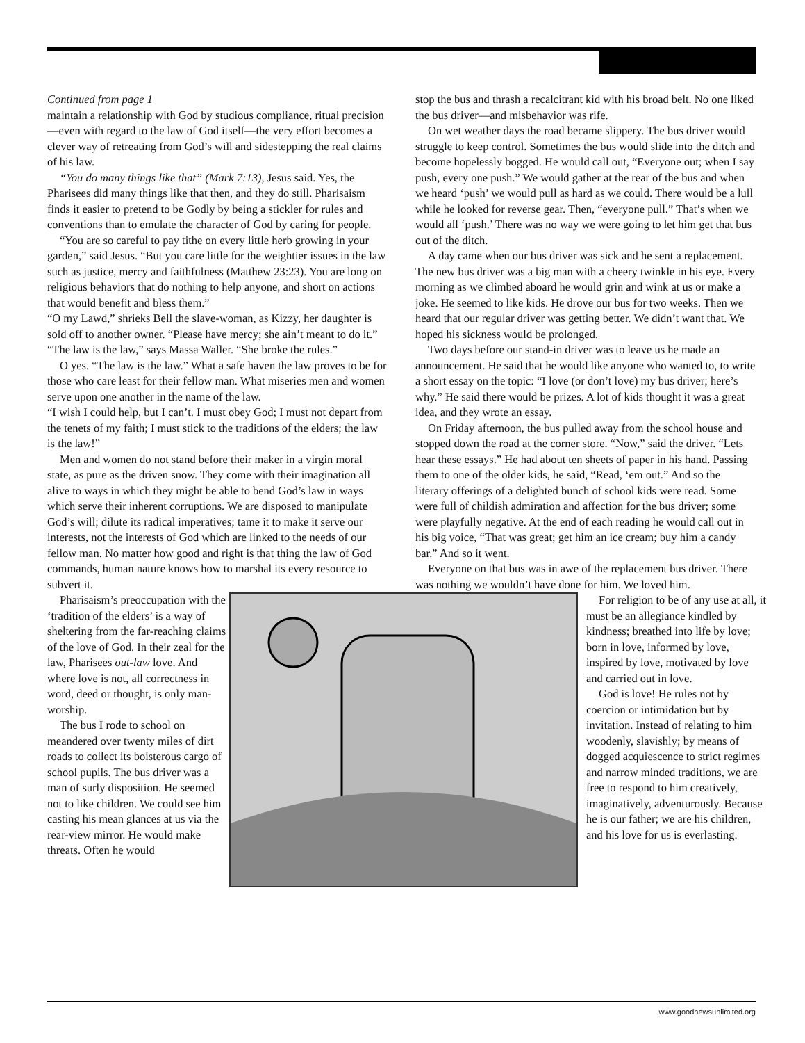Continued from page 1
maintain a relationship with God by studious compliance, ritual precision—even with regard to the law of God itself—the very effort becomes a clever way of retreating from God’s will and sidestepping the real claims of his law.
“You do many things like that” (Mark 7:13), Jesus said. Yes, the Pharisees did many things like that then, and they do still. Pharisaism finds it easier to pretend to be Godly by being a stickler for rules and conventions than to emulate the character of God by caring for people.
“You are so careful to pay tithe on every little herb growing in your garden,” said Jesus. “But you care little for the weightier issues in the law such as justice, mercy and faithfulness (Matthew 23:23). You are long on religious behaviors that do nothing to help anyone, and short on actions that would benefit and bless them.”
“O my Lawd,” shrieks Bell the slave-woman, as Kizzy, her daughter is sold off to another owner. “Please have mercy; she ain’t meant to do it.”
“The law is the law,” says Massa Waller. “She broke the rules.”
O yes. “The law is the law.” What a safe haven the law proves to be for those who care least for their fellow man. What miseries men and women serve upon one another in the name of the law.
“I wish I could help, but I can’t. I must obey God; I must not depart from the tenets of my faith; I must stick to the traditions of the elders; the law is the law!”
Men and women do not stand before their maker in a virgin moral state, as pure as the driven snow. They come with their imagination all alive to ways in which they might be able to bend God’s law in ways which serve their inherent corruptions. We are disposed to manipulate God’s will; dilute its radical imperatives; tame it to make it serve our interests, not the interests of God which are linked to the needs of our fellow man. No matter how good and right is that thing the law of God commands, human nature knows how to marshal its every resource to subvert it.
Pharisaism’s preoccupation with the ‘tradition of the elders’ is a way of sheltering from the far-reaching claims of the love of God. In their zeal for the law, Pharisees out-law love. And where love is not, all correctness in word, deed or thought, is only man-worship.
The bus I rode to school on meandered over twenty miles of dirt roads to collect its boisterous cargo of school pupils. The bus driver was a man of surly disposition. He seemed not to like children. We could see him casting his mean glances at us via the rear-view mirror. He would make threats. Often he would
stop the bus and thrash a recalcitrant kid with his broad belt. No one liked the bus driver—and misbehavior was rife.
On wet weather days the road became slippery. The bus driver would struggle to keep control. Sometimes the bus would slide into the ditch and become hopelessly bogged. He would call out, “Everyone out; when I say push, every one push.” We would gather at the rear of the bus and when we heard ‘push’ we would pull as hard as we could. There would be a lull while he looked for reverse gear. Then, “everyone pull.” That’s when we would all ‘push.’ There was no way we were going to let him get that bus out of the ditch.
A day came when our bus driver was sick and he sent a replacement. The new bus driver was a big man with a cheery twinkle in his eye. Every morning as we climbed aboard he would grin and wink at us or make a joke. He seemed to like kids. He drove our bus for two weeks. Then we heard that our regular driver was getting better. We didn’t want that. We hoped his sickness would be prolonged.
Two days before our stand-in driver was to leave us he made an announcement. He said that he would like anyone who wanted to, to write a short essay on the topic: “I love (or don’t love) my bus driver; here’s why.” He said there would be prizes. A lot of kids thought it was a great idea, and they wrote an essay.
On Friday afternoon, the bus pulled away from the school house and stopped down the road at the corner store. “Now,” said the driver. “Lets hear these essays.” He had about ten sheets of paper in his hand. Passing them to one of the older kids, he said, “Read, ‘em out.” And so the literary offerings of a delighted bunch of school kids were read. Some were full of childish admiration and affection for the bus driver; some were playfully negative. At the end of each reading he would call out in his big voice, “That was great; get him an ice cream; buy him a candy bar.” And so it went.
Everyone on that bus was in awe of the replacement bus driver. There was nothing we wouldn’t have done for him. We loved him.
For religion to be of any use at all, it must be an allegiance kindled by kindness; breathed into life by love; born in love, informed by love, inspired by love, motivated by love and carried out in love.
God is love! He rules not by coercion or intimidation but by invitation. Instead of relating to him woodenly, slavishly; by means of dogged acquiescence to strict regimes and narrow minded traditions, we are free to respond to him creatively, imaginatively, adventurously. Because he is our father; we are his children, and his love for us is everlasting.
www.goodnewsunlimited.org